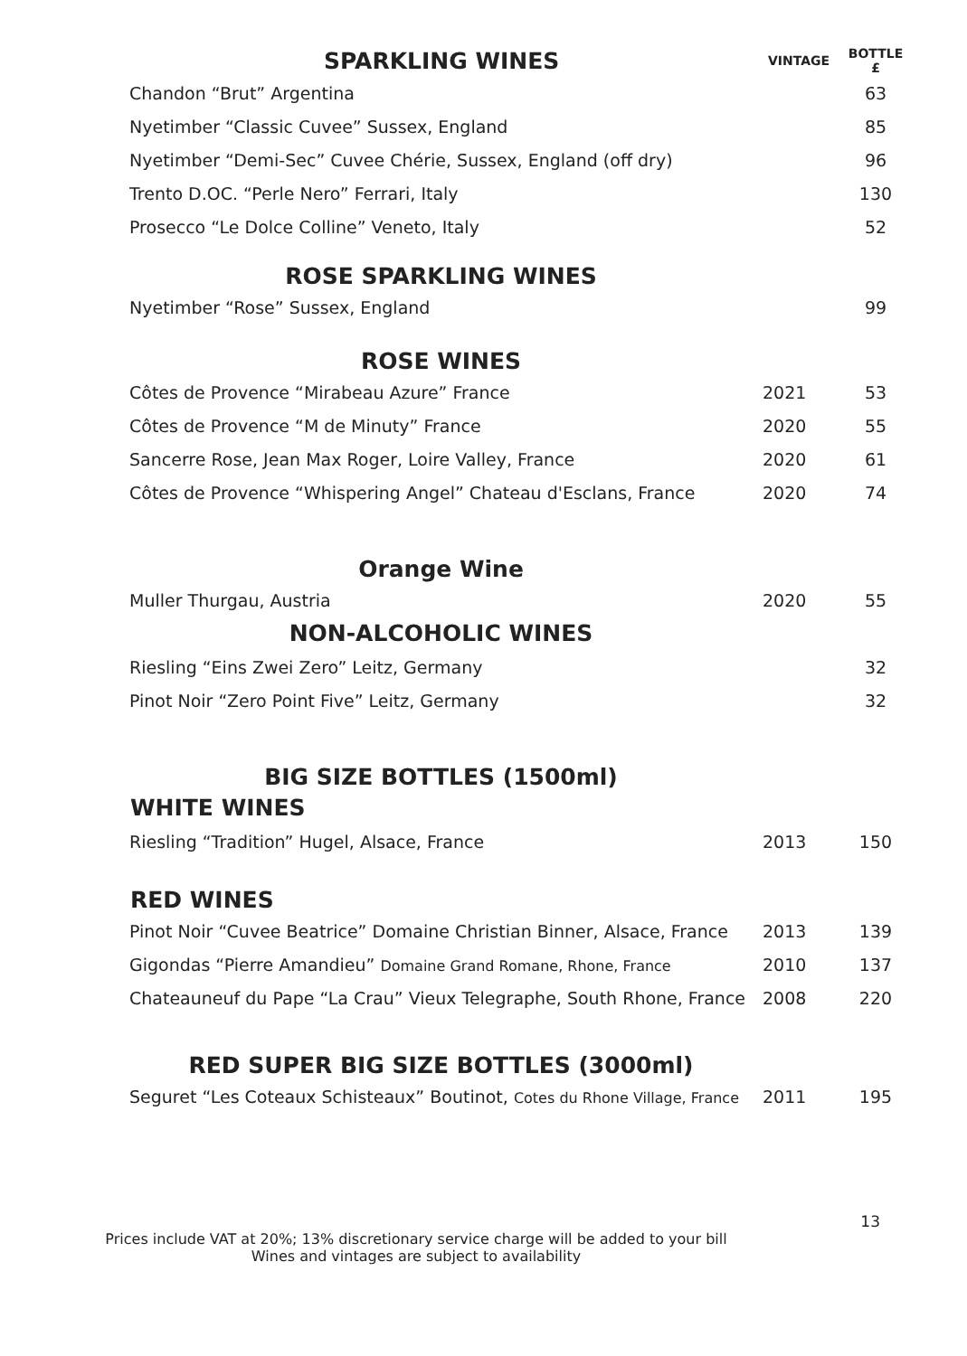| SPARKLING WINES | VINTAGE | BOTTLE £ |
| --- | --- | --- |
| Chandon “Brut” Argentina | | 63 |
| Nyetimber “Classic Cuvee” Sussex, England | | 85 |
| Nyetimber “Demi-Sec” Cuvee Chérie, Sussex, England (off dry) | | 96 |
| Trento D.OC. “Perle Nero” Ferrari, Italy | | 130 |
| Prosecco “Le Dolce Colline” Veneto, Italy | | 52 |
| ROSE SPARKLING WINES | | |
| Nyetimber “Rose” Sussex, England | | 99 |
| ROSE WINES | | |
| Côtes de Provence “Mirabeau Azure” France | 2021 | 53 |
| Côtes de Provence “M de Minuty” France | 2020 | 55 |
| Sancerre Rose, Jean Max Roger, Loire Valley, France | 2020 | 61 |
| Côtes de Provence “Whispering Angel” Chateau d'Esclans, France | 2020 | 74 |
| Orange Wine | | |
| Muller Thurgau, Austria | 2020 | 55 |
| NON-ALCOHOLIC WINES | | |
| Riesling “Eins Zwei Zero” Leitz, Germany | | 32 |
| Pinot Noir “Zero Point Five” Leitz, Germany | | 32 |
| BIG SIZE BOTTLES (1500ml) | | |
| WHITE WINES | | |
| Riesling “Tradition” Hugel, Alsace, France | 2013 | 150 |
| RED WINES | | |
| Pinot Noir “Cuvee Beatrice” Domaine Christian Binner, Alsace, France | 2013 | 139 |
| Gigondas “Pierre Amandieu” Domaine Grand Romane, Rhone, France | 2010 | 137 |
| Chateauneuf du Pape “La Crau” Vieux Telegraphe, South Rhone, France | 2008 | 220 |
| RED SUPER BIG SIZE BOTTLES (3000ml) | | |
| Seguret “Les Coteaux Schisteaux” Boutinot, Cotes du Rhone Village, France | 2011 | 195 |
13
Prices include VAT at 20%; 13% discretionary service charge will be added to your bill
Wines and vintages are subject to availability